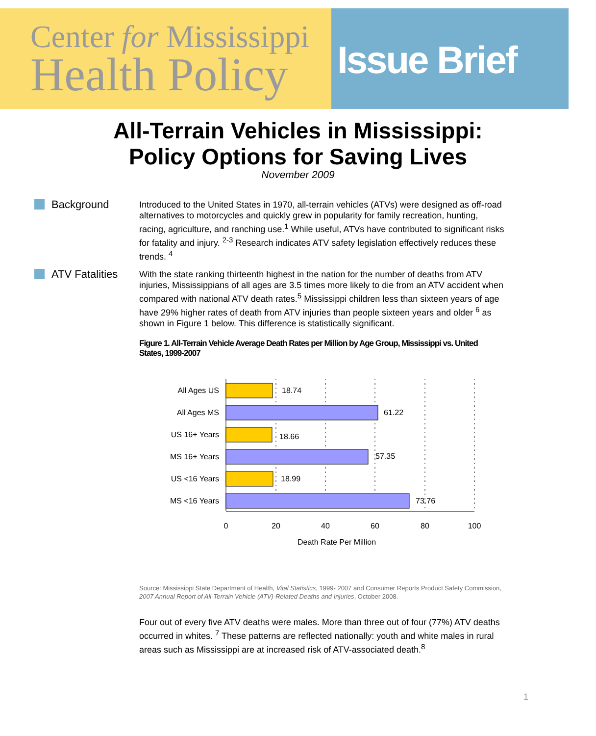Center for Mississippi
Health Policy
Issue Brief
All-Terrain Vehicles in Mississippi:
Policy Options for Saving Lives
November 2009
Background
Introduced to the United States in 1970, all-terrain vehicles (ATVs) were designed as off-road alternatives to motorcycles and quickly grew in popularity for family recreation, hunting, racing, agriculture, and ranching use.<sup>1</sup> While useful, ATVs have contributed to significant risks for fatality and injury. <sup>2-3</sup> Research indicates ATV safety legislation effectively reduces these trends. <sup>4</sup>
ATV Fatalities
With the state ranking thirteenth highest in the nation for the number of deaths from ATV injuries, Mississippians of all ages are 3.5 times more likely to die from an ATV accident when compared with national ATV death rates.<sup>5</sup> Mississippi children less than sixteen years of age have 29% higher rates of death from ATV injuries than people sixteen years and older <sup>6</sup> as shown in Figure 1 below. This difference is statistically significant.
Figure 1. All-Terrain Vehicle Average Death Rates per Million by Age Group, Mississippi vs. United States, 1999-2007
All Ages US
All Ages MS
US 16+ Years
MS 16+ Years
US <16 Years
MS <16 Years
18.74
61.22
18.66
57.35
18.99
73.76
0
20
40
60
80
100
Death Rate Per Million
Source: Mississippi State Department of Health, Vital Statistics, 1999- 2007 and Consumer Reports Product Safety Commission, 2007 Annual Report of All-Terrain Vehicle (ATV)-Related Deaths and Injuries, October 2008.
Four out of every five ATV deaths were males. More than three out of four (77%) ATV deaths occurred in whites. <sup>7</sup> These patterns are reflected nationally: youth and white males in rural areas such as Mississippi are at increased risk of ATV-associated death.<sup>8</sup>
1